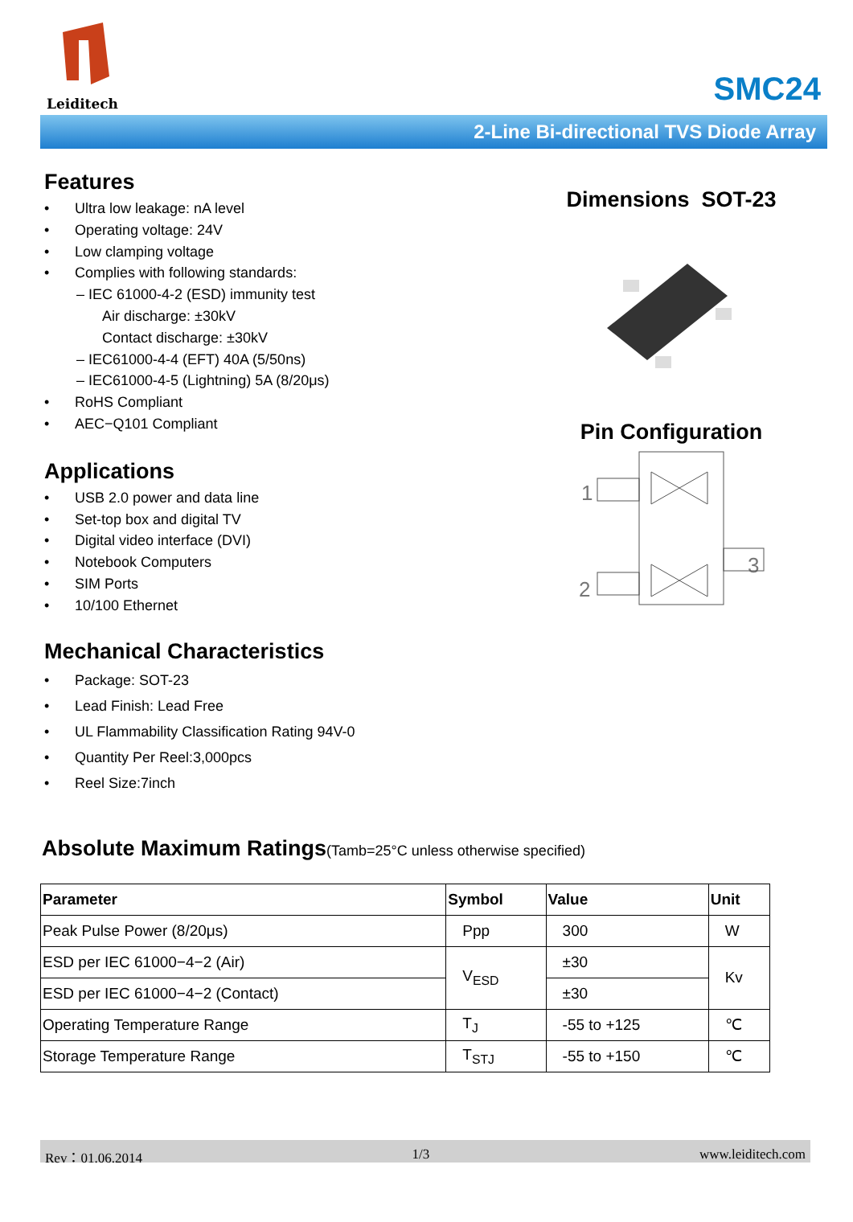Leiditech
SMC24
2-Line Bi-directional TVS Diode Array
Features
Ultra low leakage: nA level
Operating voltage: 24V
Low clamping voltage
Complies with following standards:
– IEC 61000-4-2 (ESD) immunity test
Air discharge: ±30kV
Contact discharge: ±30kV
– IEC61000-4-4 (EFT) 40A (5/50ns)
– IEC61000-4-5 (Lightning) 5A (8/20μs)
RoHS Compliant
AEC−Q101 Compliant
Applications
USB 2.0 power and data line
Set-top box and digital TV
Digital video interface (DVI)
Notebook Computers
SIM Ports
10/100 Ethernet
Mechanical Characteristics
Package: SOT-23
Lead Finish: Lead Free
UL Flammability Classification Rating 94V-0
Quantity Per Reel:3,000pcs
Reel Size:7inch
Dimensions SOT-23
Pin Configuration
1
2
3
Absolute Maximum Ratings(Tamb=25°C unless otherwise specified)
| Parameter | Symbol | Value | Unit |
| --- | --- | --- | --- |
| Peak Pulse Power (8/20μs) | Ppp | 300 | W |
| ESD per IEC 61000−4−2 (Air) | V<sub>ESD</sub> | ±30 | Kv |
| ESD per IEC 61000−4−2 (Contact) | | ±30 | |
| Operating Temperature Range | T<sub>J</sub> | -55 to +125 | ℃ |
| Storage Temperature Range | T<sub>STJ</sub> | -55 to +150 | ℃ |
Rev：01.06.2014 1/3 www.leiditech.com